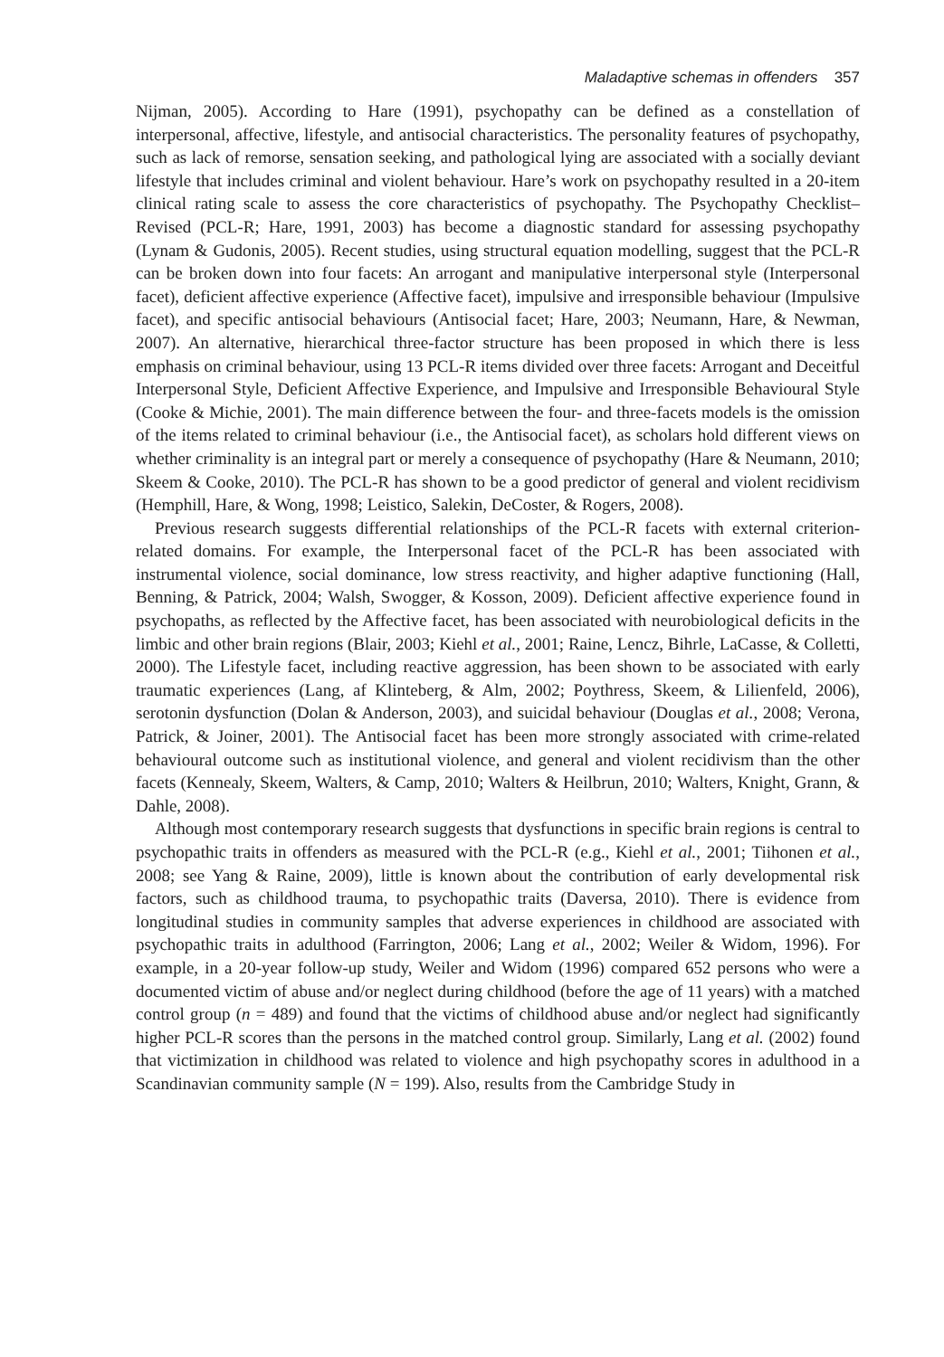Maladaptive schemas in offenders 357
Nijman, 2005). According to Hare (1991), psychopathy can be defined as a constellation of interpersonal, affective, lifestyle, and antisocial characteristics. The personality features of psychopathy, such as lack of remorse, sensation seeking, and pathological lying are associated with a socially deviant lifestyle that includes criminal and violent behaviour. Hare’s work on psychopathy resulted in a 20-item clinical rating scale to assess the core characteristics of psychopathy. The Psychopathy Checklist–Revised (PCL-R; Hare, 1991, 2003) has become a diagnostic standard for assessing psychopathy (Lynam & Gudonis, 2005). Recent studies, using structural equation modelling, suggest that the PCL-R can be broken down into four facets: An arrogant and manipulative interpersonal style (Interpersonal facet), deficient affective experience (Affective facet), impulsive and irresponsible behaviour (Impulsive facet), and specific antisocial behaviours (Antisocial facet; Hare, 2003; Neumann, Hare, & Newman, 2007). An alternative, hierarchical three-factor structure has been proposed in which there is less emphasis on criminal behaviour, using 13 PCL-R items divided over three facets: Arrogant and Deceitful Interpersonal Style, Deficient Affective Experience, and Impulsive and Irresponsible Behavioural Style (Cooke & Michie, 2001). The main difference between the four- and three-facets models is the omission of the items related to criminal behaviour (i.e., the Antisocial facet), as scholars hold different views on whether criminality is an integral part or merely a consequence of psychopathy (Hare & Neumann, 2010; Skeem & Cooke, 2010). The PCL-R has shown to be a good predictor of general and violent recidivism (Hemphill, Hare, & Wong, 1998; Leistico, Salekin, DeCoster, & Rogers, 2008).
Previous research suggests differential relationships of the PCL-R facets with external criterion-related domains. For example, the Interpersonal facet of the PCL-R has been associated with instrumental violence, social dominance, low stress reactivity, and higher adaptive functioning (Hall, Benning, & Patrick, 2004; Walsh, Swogger, & Kosson, 2009). Deficient affective experience found in psychopaths, as reflected by the Affective facet, has been associated with neurobiological deficits in the limbic and other brain regions (Blair, 2003; Kiehl et al., 2001; Raine, Lencz, Bihrle, LaCasse, & Colletti, 2000). The Lifestyle facet, including reactive aggression, has been shown to be associated with early traumatic experiences (Lang, af Klinteberg, & Alm, 2002; Poythress, Skeem, & Lilienfeld, 2006), serotonin dysfunction (Dolan & Anderson, 2003), and suicidal behaviour (Douglas et al., 2008; Verona, Patrick, & Joiner, 2001). The Antisocial facet has been more strongly associated with crime-related behavioural outcome such as institutional violence, and general and violent recidivism than the other facets (Kennealy, Skeem, Walters, & Camp, 2010; Walters & Heilbrun, 2010; Walters, Knight, Grann, & Dahle, 2008).
Although most contemporary research suggests that dysfunctions in specific brain regions is central to psychopathic traits in offenders as measured with the PCL-R (e.g., Kiehl et al., 2001; Tiihonen et al., 2008; see Yang & Raine, 2009), little is known about the contribution of early developmental risk factors, such as childhood trauma, to psychopathic traits (Daversa, 2010). There is evidence from longitudinal studies in community samples that adverse experiences in childhood are associated with psychopathic traits in adulthood (Farrington, 2006; Lang et al., 2002; Weiler & Widom, 1996). For example, in a 20-year follow-up study, Weiler and Widom (1996) compared 652 persons who were a documented victim of abuse and/or neglect during childhood (before the age of 11 years) with a matched control group (n = 489) and found that the victims of childhood abuse and/or neglect had significantly higher PCL-R scores than the persons in the matched control group. Similarly, Lang et al. (2002) found that victimization in childhood was related to violence and high psychopathy scores in adulthood in a Scandinavian community sample (N = 199). Also, results from the Cambridge Study in